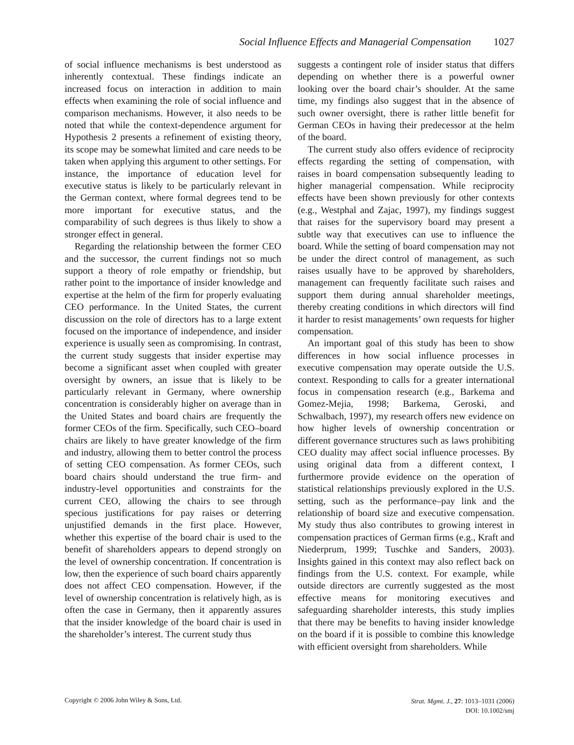Social Influence Effects and Managerial Compensation 1027
of social influence mechanisms is best understood as inherently contextual. These findings indicate an increased focus on interaction in addition to main effects when examining the role of social influence and comparison mechanisms. However, it also needs to be noted that while the context-dependence argument for Hypothesis 2 presents a refinement of existing theory, its scope may be somewhat limited and care needs to be taken when applying this argument to other settings. For instance, the importance of education level for executive status is likely to be particularly relevant in the German context, where formal degrees tend to be more important for executive status, and the comparability of such degrees is thus likely to show a stronger effect in general.
Regarding the relationship between the former CEO and the successor, the current findings not so much support a theory of role empathy or friendship, but rather point to the importance of insider knowledge and expertise at the helm of the firm for properly evaluating CEO performance. In the United States, the current discussion on the role of directors has to a large extent focused on the importance of independence, and insider experience is usually seen as compromising. In contrast, the current study suggests that insider expertise may become a significant asset when coupled with greater oversight by owners, an issue that is likely to be particularly relevant in Germany, where ownership concentration is considerably higher on average than in the United States and board chairs are frequently the former CEOs of the firm. Specifically, such CEO–board chairs are likely to have greater knowledge of the firm and industry, allowing them to better control the process of setting CEO compensation. As former CEOs, such board chairs should understand the true firm- and industry-level opportunities and constraints for the current CEO, allowing the chairs to see through specious justifications for pay raises or deterring unjustified demands in the first place. However, whether this expertise of the board chair is used to the benefit of shareholders appears to depend strongly on the level of ownership concentration. If concentration is low, then the experience of such board chairs apparently does not affect CEO compensation. However, if the level of ownership concentration is relatively high, as is often the case in Germany, then it apparently assures that the insider knowledge of the board chair is used in the shareholder’s interest. The current study thus
suggests a contingent role of insider status that differs depending on whether there is a powerful owner looking over the board chair’s shoulder. At the same time, my findings also suggest that in the absence of such owner oversight, there is rather little benefit for German CEOs in having their predecessor at the helm of the board.
The current study also offers evidence of reciprocity effects regarding the setting of compensation, with raises in board compensation subsequently leading to higher managerial compensation. While reciprocity effects have been shown previously for other contexts (e.g., Westphal and Zajac, 1997), my findings suggest that raises for the supervisory board may present a subtle way that executives can use to influence the board. While the setting of board compensation may not be under the direct control of management, as such raises usually have to be approved by shareholders, management can frequently facilitate such raises and support them during annual shareholder meetings, thereby creating conditions in which directors will find it harder to resist managements’ own requests for higher compensation.
An important goal of this study has been to show differences in how social influence processes in executive compensation may operate outside the U.S. context. Responding to calls for a greater international focus in compensation research (e.g., Barkema and Gomez-Mejia, 1998; Barkema, Geroski, and Schwalbach, 1997), my research offers new evidence on how higher levels of ownership concentration or different governance structures such as laws prohibiting CEO duality may affect social influence processes. By using original data from a different context, I furthermore provide evidence on the operation of statistical relationships previously explored in the U.S. setting, such as the performance–pay link and the relationship of board size and executive compensation. My study thus also contributes to growing interest in compensation practices of German firms (e.g., Kraft and Niederprum, 1999; Tuschke and Sanders, 2003). Insights gained in this context may also reflect back on findings from the U.S. context. For example, while outside directors are currently suggested as the most effective means for monitoring executives and safeguarding shareholder interests, this study implies that there may be benefits to having insider knowledge on the board if it is possible to combine this knowledge with efficient oversight from shareholders. While
Copyright © 2006 John Wiley & Sons, Ltd.
Strat. Mgmt. J., 27: 1013–1031 (2006)
DOI: 10.1002/smj